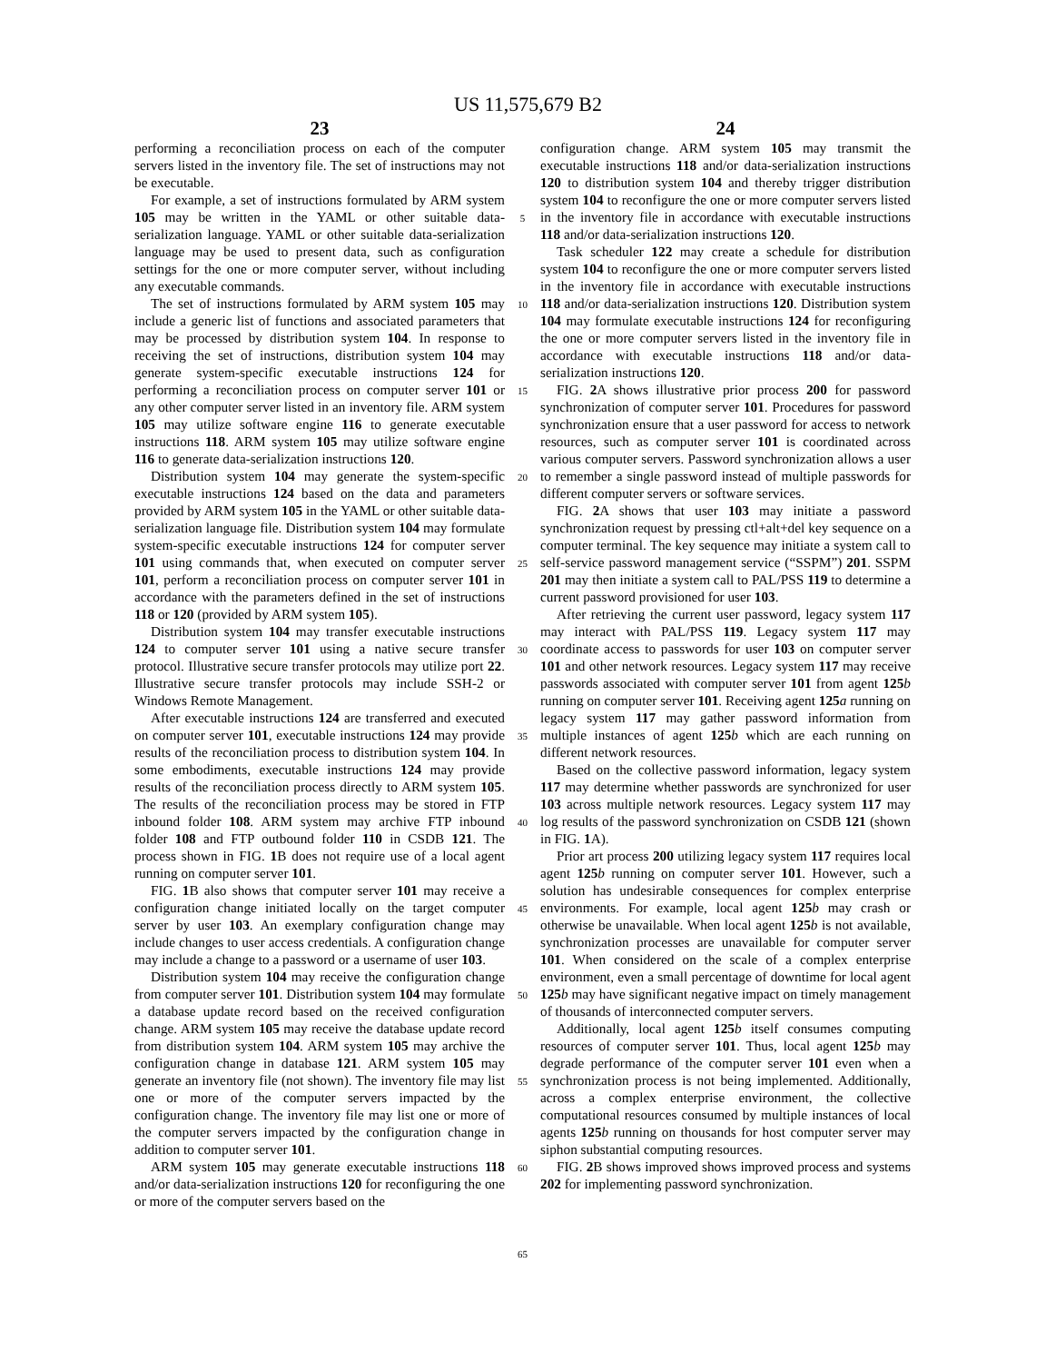US 11,575,679 B2
23
performing a reconciliation process on each of the computer servers listed in the inventory file. The set of instructions may not be executable.
For example, a set of instructions formulated by ARM system 105 may be written in the YAML or other suitable data-serialization language. YAML or other suitable data-serialization language may be used to present data, such as configuration settings for the one or more computer server, without including any executable commands.
The set of instructions formulated by ARM system 105 may include a generic list of functions and associated parameters that may be processed by distribution system 104. In response to receiving the set of instructions, distribution system 104 may generate system-specific executable instructions 124 for performing a reconciliation process on computer server 101 or any other computer server listed in an inventory file. ARM system 105 may utilize software engine 116 to generate executable instructions 118. ARM system 105 may utilize software engine 116 to generate data-serialization instructions 120.
Distribution system 104 may generate the system-specific executable instructions 124 based on the data and parameters provided by ARM system 105 in the YAML or other suitable data-serialization language file. Distribution system 104 may formulate system-specific executable instructions 124 for computer server 101 using commands that, when executed on computer server 101, perform a reconciliation process on computer server 101 in accordance with the parameters defined in the set of instructions 118 or 120 (provided by ARM system 105).
Distribution system 104 may transfer executable instructions 124 to computer server 101 using a native secure transfer protocol. Illustrative secure transfer protocols may utilize port 22. Illustrative secure transfer protocols may include SSH-2 or Windows Remote Management.
After executable instructions 124 are transferred and executed on computer server 101, executable instructions 124 may provide results of the reconciliation process to distribution system 104. In some embodiments, executable instructions 124 may provide results of the reconciliation process directly to ARM system 105. The results of the reconciliation process may be stored in FTP inbound folder 108. ARM system may archive FTP inbound folder 108 and FTP outbound folder 110 in CSDB 121. The process shown in FIG. 1 B does not require use of a local agent running on computer server 101.
FIG. 1 B also shows that computer server 101 may receive a configuration change initiated locally on the target computer server by user 103. An exemplary configuration change may include changes to user access credentials. A configuration change may include a change to a password or a username of user 103.
Distribution system 104 may receive the configuration change from computer server 101. Distribution system 104 may formulate a database update record based on the received configuration change. ARM system 105 may receive the database update record from distribution system 104. ARM system 105 may archive the configuration change in database 121. ARM system 105 may generate an inventory file (not shown). The inventory file may list one or more of the computer servers impacted by the configuration change. The inventory file may list one or more of the computer servers impacted by the configuration change in addition to computer server 101.
ARM system 105 may generate executable instructions 118 and/or data-serialization instructions 120 for reconfiguring the one or more of the computer servers based on the
5
10
15
20
25
30
35
40
45
50
55
60
65
24
configuration change. ARM system 105 may transmit the executable instructions 118 and/or data-serialization instructions 120 to distribution system 104 and thereby trigger distribution system 104 to reconfigure the one or more computer servers listed in the inventory file in accordance with executable instructions 118 and/or data-serialization instructions 120.
Task scheduler 122 may create a schedule for distribution system 104 to reconfigure the one or more computer servers listed in the inventory file in accordance with executable instructions 118 and/or data-serialization instructions 120. Distribution system 104 may formulate executable instructions 124 for reconfiguring the one or more computer servers listed in the inventory file in accordance with executable instructions 118 and/or data-serialization instructions 120.
FIG. 2 A shows illustrative prior process 200 for password synchronization of computer server 101. Procedures for password synchronization ensure that a user password for access to network resources, such as computer server 101 is coordinated across various computer servers. Password synchronization allows a user to remember a single password instead of multiple passwords for different computer servers or software services.
FIG. 2 A shows that user 103 may initiate a password synchronization request by pressing ctl+alt+del key sequence on a computer terminal. The key sequence may initiate a system call to self-service password management service (“SSPM”) 201. SSPM 201 may then initiate a system call to PAL/PSS 119 to determine a current password provisioned for user 103.
After retrieving the current user password, legacy system 117 may interact with PAL/PSS 119. Legacy system 117 may coordinate access to passwords for user 103 on computer server 101 and other network resources. Legacy system 117 may receive passwords associated with computer server 101 from agent 125 b running on computer server 101. Receiving agent 125 a running on legacy system 117 may gather password information from multiple instances of agent 125 b which are each running on different network resources.
Based on the collective password information, legacy system 117 may determine whether passwords are synchronized for user 103 across multiple network resources. Legacy system 117 may log results of the password synchronization on CSDB 121 (shown in FIG. 1 A).
Prior art process 200 utilizing legacy system 117 requires local agent 125 b running on computer server 101. However, such a solution has undesirable consequences for complex enterprise environments. For example, local agent 125 b may crash or otherwise be unavailable. When local agent 125 b is not available, synchronization processes are unavailable for computer server 101. When considered on the scale of a complex enterprise environment, even a small percentage of downtime for local agent 125 b may have significant negative impact on timely management of thousands of interconnected computer servers.
Additionally, local agent 125 b itself consumes computing resources of computer server 101. Thus, local agent 125 b may degrade performance of the computer server 101 even when a synchronization process is not being implemented. Additionally, across a complex enterprise environment, the collective computational resources consumed by multiple instances of local agents 125 b running on thousands for host computer server may siphon substantial computing resources.
FIG. 2 B shows improved shows improved process and systems 202 for implementing password synchronization.